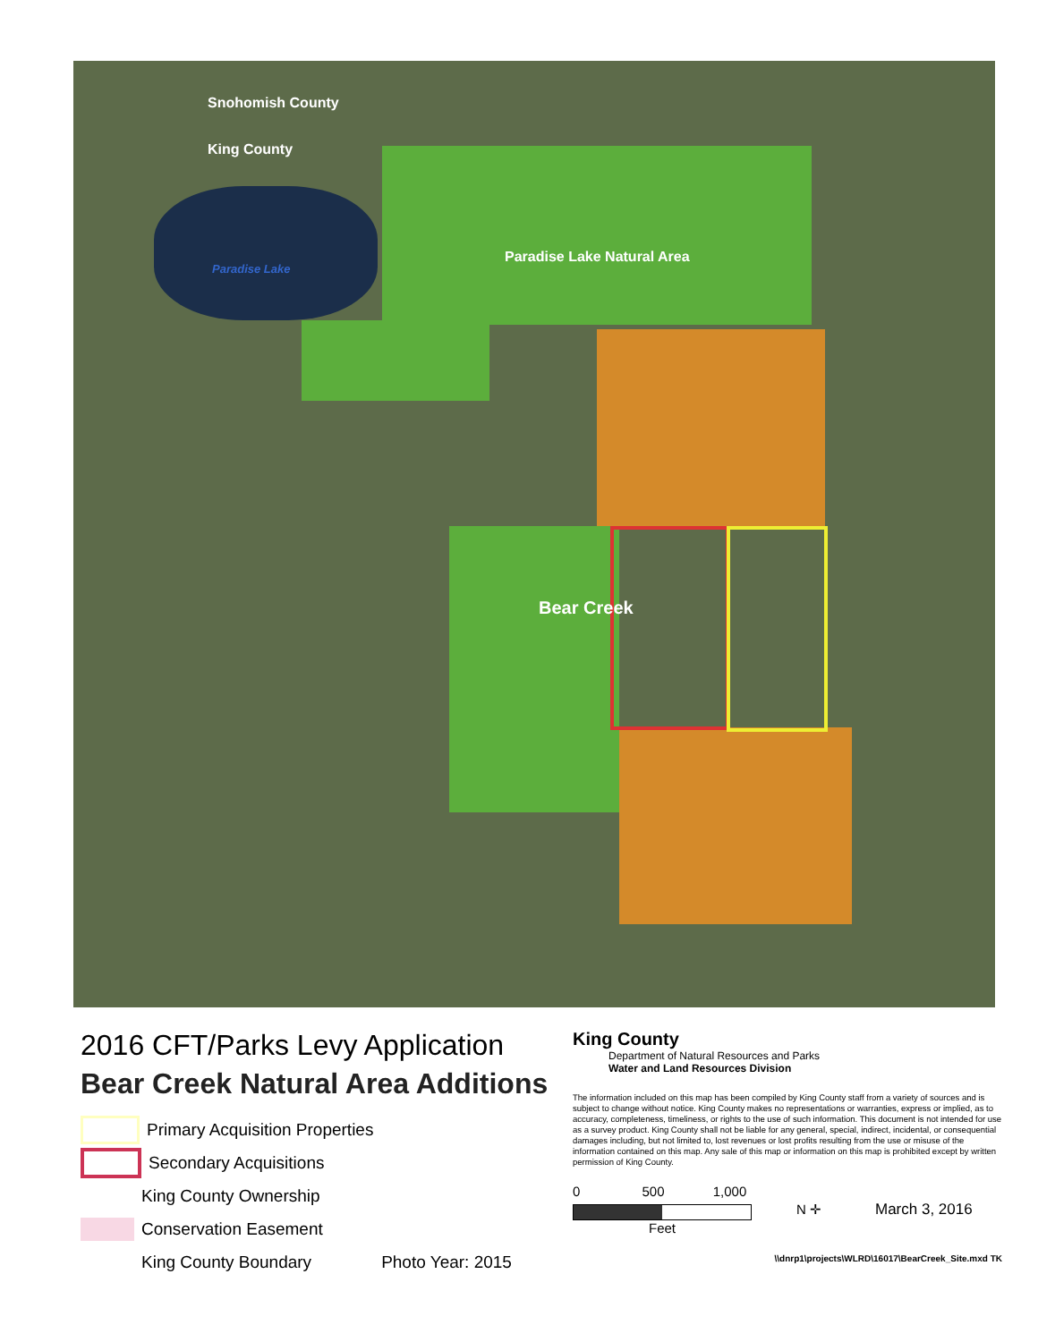Snohomish County
King County
Paradise Lake
Paradise Lake Natural Area
Bear Creek
2016 CFT/Parks Levy Application
Bear Creek Natural Area Additions
Primary Acquisition Properties
Secondary Acquisitions
King County Ownership
Conservation Easement
King County Boundary Photo Year: 2015
King County
Department of Natural Resources and Parks
Water and Land Resources Division
The information included on this map has been compiled by King County staff from a variety of sources and is subject to change without notice. King County makes no representations or warranties, express or implied, as to accuracy, completeness, timeliness, or rights to the use of such information. This document is not intended for use as a survey product. King County shall not be liable for any general, special, indirect, incidental, or consequential damages including, but not limited to, lost revenues or lost profits resulting from the use or misuse of the information contained on this map. Any sale of this map or information on this map is prohibited except by written permission of King County.
0 500 1,000
Feet
N ✛ March 3, 2016
\\dnrp1\projects\WLRD\16017\BearCreek_Site.mxd TK